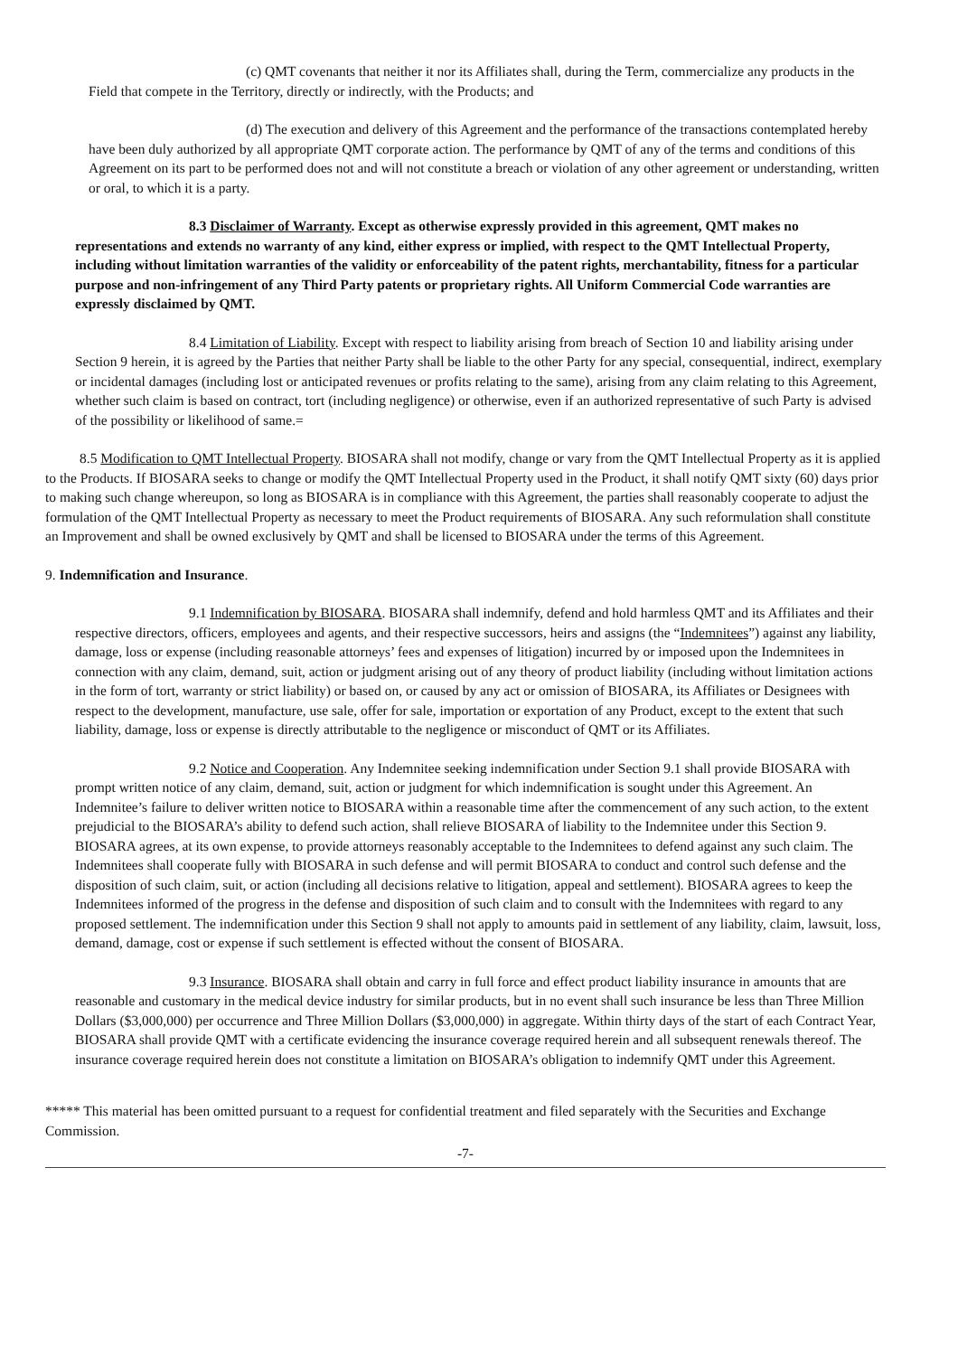(c) QMT covenants that neither it nor its Affiliates shall, during the Term, commercialize any products in the Field that compete in the Territory, directly or indirectly, with the Products; and
(d) The execution and delivery of this Agreement and the performance of the transactions contemplated hereby have been duly authorized by all appropriate QMT corporate action. The performance by QMT of any of the terms and conditions of this Agreement on its part to be performed does not and will not constitute a breach or violation of any other agreement or understanding, written or oral, to which it is a party.
8.3 Disclaimer of Warranty. Except as otherwise expressly provided in this agreement, QMT makes no representations and extends no warranty of any kind, either express or implied, with respect to the QMT Intellectual Property, including without limitation warranties of the validity or enforceability of the patent rights, merchantability, fitness for a particular purpose and non-infringement of any Third Party patents or proprietary rights. All Uniform Commercial Code warranties are expressly disclaimed by QMT.
8.4 Limitation of Liability. Except with respect to liability arising from breach of Section 10 and liability arising under Section 9 herein, it is agreed by the Parties that neither Party shall be liable to the other Party for any special, consequential, indirect, exemplary or incidental damages (including lost or anticipated revenues or profits relating to the same), arising from any claim relating to this Agreement, whether such claim is based on contract, tort (including negligence) or otherwise, even if an authorized representative of such Party is advised of the possibility or likelihood of same.=
8.5 Modification to QMT Intellectual Property. BIOSARA shall not modify, change or vary from the QMT Intellectual Property as it is applied to the Products. If BIOSARA seeks to change or modify the QMT Intellectual Property used in the Product, it shall notify QMT sixty (60) days prior to making such change whereupon, so long as BIOSARA is in compliance with this Agreement, the parties shall reasonably cooperate to adjust the formulation of the QMT Intellectual Property as necessary to meet the Product requirements of BIOSARA. Any such reformulation shall constitute an Improvement and shall be owned exclusively by QMT and shall be licensed to BIOSARA under the terms of this Agreement.
9. Indemnification and Insurance.
9.1 Indemnification by BIOSARA. BIOSARA shall indemnify, defend and hold harmless QMT and its Affiliates and their respective directors, officers, employees and agents, and their respective successors, heirs and assigns (the “Indemnitees”) against any liability, damage, loss or expense (including reasonable attorneys’ fees and expenses of litigation) incurred by or imposed upon the Indemnitees in connection with any claim, demand, suit, action or judgment arising out of any theory of product liability (including without limitation actions in the form of tort, warranty or strict liability) or based on, or caused by any act or omission of BIOSARA, its Affiliates or Designees with respect to the development, manufacture, use sale, offer for sale, importation or exportation of any Product, except to the extent that such liability, damage, loss or expense is directly attributable to the negligence or misconduct of QMT or its Affiliates.
9.2 Notice and Cooperation. Any Indemnitee seeking indemnification under Section 9.1 shall provide BIOSARA with prompt written notice of any claim, demand, suit, action or judgment for which indemnification is sought under this Agreement. An Indemnitee’s failure to deliver written notice to BIOSARA within a reasonable time after the commencement of any such action, to the extent prejudicial to the BIOSARA’s ability to defend such action, shall relieve BIOSARA of liability to the Indemnitee under this Section 9. BIOSARA agrees, at its own expense, to provide attorneys reasonably acceptable to the Indemnitees to defend against any such claim. The Indemnitees shall cooperate fully with BIOSARA in such defense and will permit BIOSARA to conduct and control such defense and the disposition of such claim, suit, or action (including all decisions relative to litigation, appeal and settlement). BIOSARA agrees to keep the Indemnitees informed of the progress in the defense and disposition of such claim and to consult with the Indemnitees with regard to any proposed settlement. The indemnification under this Section 9 shall not apply to amounts paid in settlement of any liability, claim, lawsuit, loss, demand, damage, cost or expense if such settlement is effected without the consent of BIOSARA.
9.3 Insurance. BIOSARA shall obtain and carry in full force and effect product liability insurance in amounts that are reasonable and customary in the medical device industry for similar products, but in no event shall such insurance be less than Three Million Dollars ($3,000,000) per occurrence and Three Million Dollars ($3,000,000) in aggregate. Within thirty days of the start of each Contract Year, BIOSARA shall provide QMT with a certificate evidencing the insurance coverage required herein and all subsequent renewals thereof. The insurance coverage required herein does not constitute a limitation on BIOSARA’s obligation to indemnify QMT under this Agreement.
***** This material has been omitted pursuant to a request for confidential treatment and filed separately with the Securities and Exchange Commission.
-7-